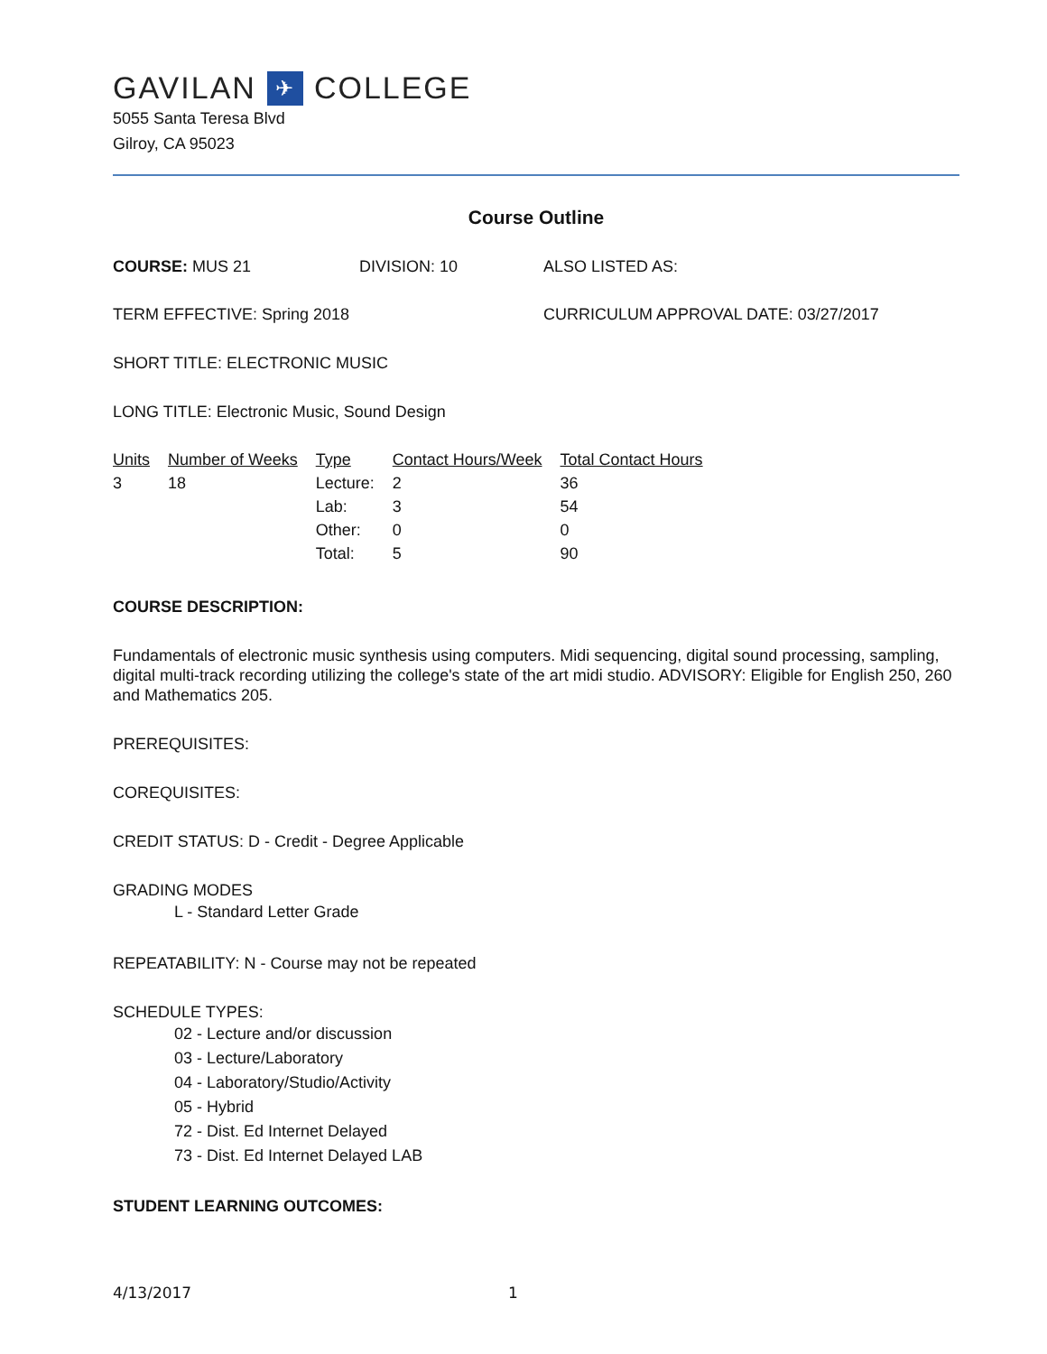GAVILAN ✈ COLLEGE
5055 Santa Teresa Blvd
Gilroy, CA 95023
Course Outline
COURSE: MUS 21 DIVISION: 10 ALSO LISTED AS:
TERM EFFECTIVE: Spring 2018 CURRICULUM APPROVAL DATE: 03/27/2017
SHORT TITLE: ELECTRONIC MUSIC
LONG TITLE: Electronic Music, Sound Design
| Units | Number of Weeks | Type | Contact Hours/Week | Total Contact Hours |
| --- | --- | --- | --- | --- |
| 3 | 18 | Lecture: | 2 | 36 |
| | | Lab: | 3 | 54 |
| | | Other: | 0 | 0 |
| | | Total: | 5 | 90 |
COURSE DESCRIPTION:
Fundamentals of electronic music synthesis using computers. Midi sequencing, digital sound processing, sampling, digital multi-track recording utilizing the college's state of the art midi studio. ADVISORY: Eligible for English 250, 260 and Mathematics 205.
PREREQUISITES:
COREQUISITES:
CREDIT STATUS: D - Credit - Degree Applicable
GRADING MODES
L - Standard Letter Grade
REPEATABILITY: N - Course may not be repeated
SCHEDULE TYPES:
02 - Lecture and/or discussion
03 - Lecture/Laboratory
04 - Laboratory/Studio/Activity
05 - Hybrid
72 - Dist. Ed Internet Delayed
73 - Dist. Ed Internet Delayed LAB
STUDENT LEARNING OUTCOMES:
4/13/2017 1